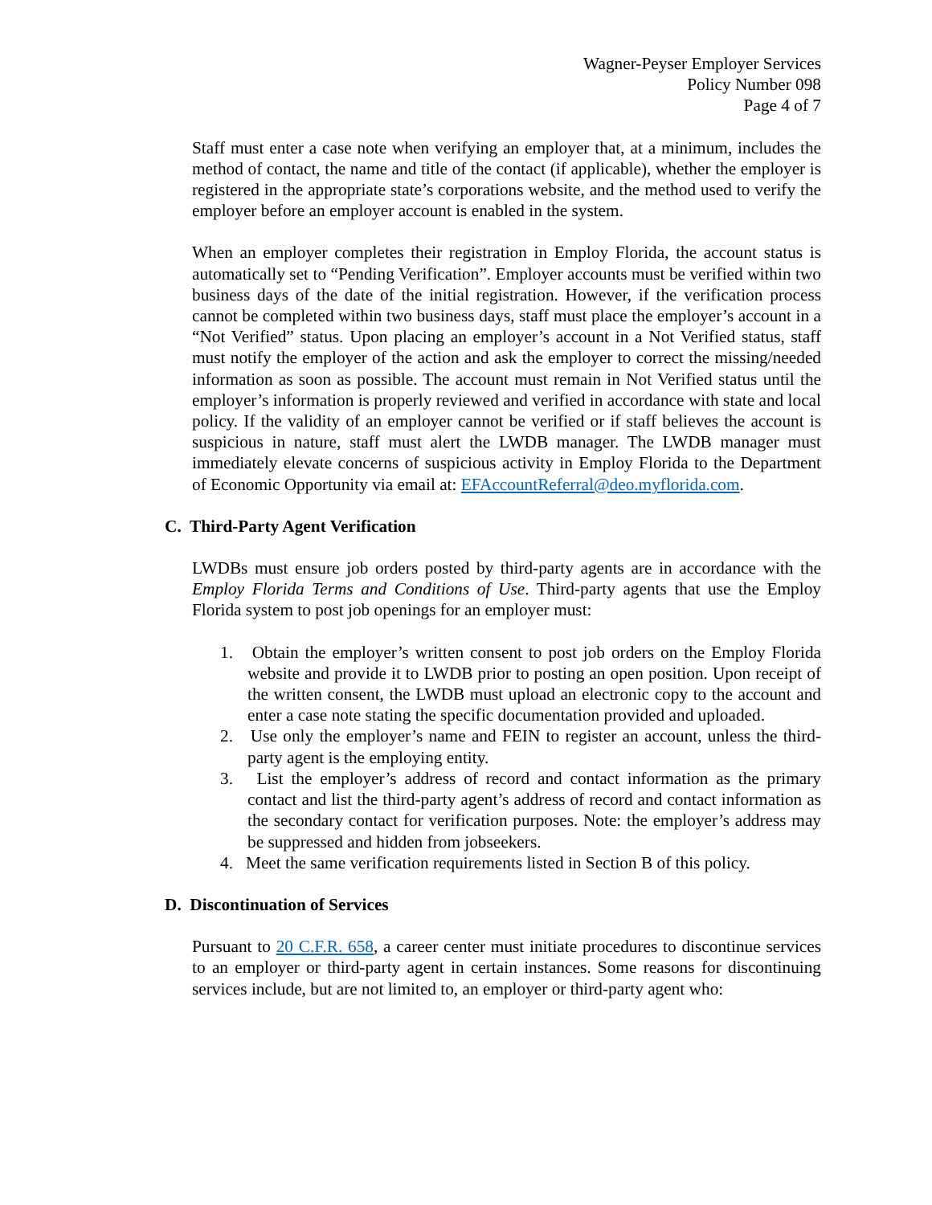Wagner-Peyser Employer Services
Policy Number 098
Page 4 of 7
Staff must enter a case note when verifying an employer that, at a minimum, includes the method of contact, the name and title of the contact (if applicable), whether the employer is registered in the appropriate state’s corporations website, and the method used to verify the employer before an employer account is enabled in the system.
When an employer completes their registration in Employ Florida, the account status is automatically set to “Pending Verification”. Employer accounts must be verified within two business days of the date of the initial registration. However, if the verification process cannot be completed within two business days, staff must place the employer’s account in a “Not Verified” status. Upon placing an employer’s account in a Not Verified status, staff must notify the employer of the action and ask the employer to correct the missing/needed information as soon as possible. The account must remain in Not Verified status until the employer’s information is properly reviewed and verified in accordance with state and local policy. If the validity of an employer cannot be verified or if staff believes the account is suspicious in nature, staff must alert the LWDB manager. The LWDB manager must immediately elevate concerns of suspicious activity in Employ Florida to the Department of Economic Opportunity via email at: EFAccountReferral@deo.myflorida.com.
C. Third-Party Agent Verification
LWDBs must ensure job orders posted by third-party agents are in accordance with the Employ Florida Terms and Conditions of Use. Third-party agents that use the Employ Florida system to post job openings for an employer must:
1. Obtain the employer’s written consent to post job orders on the Employ Florida website and provide it to LWDB prior to posting an open position. Upon receipt of the written consent, the LWDB must upload an electronic copy to the account and enter a case note stating the specific documentation provided and uploaded.
2. Use only the employer’s name and FEIN to register an account, unless the third-party agent is the employing entity.
3. List the employer’s address of record and contact information as the primary contact and list the third-party agent’s address of record and contact information as the secondary contact for verification purposes. Note: the employer’s address may be suppressed and hidden from jobseekers.
4. Meet the same verification requirements listed in Section B of this policy.
D. Discontinuation of Services
Pursuant to 20 C.F.R. 658, a career center must initiate procedures to discontinue services to an employer or third-party agent in certain instances. Some reasons for discontinuing services include, but are not limited to, an employer or third-party agent who: